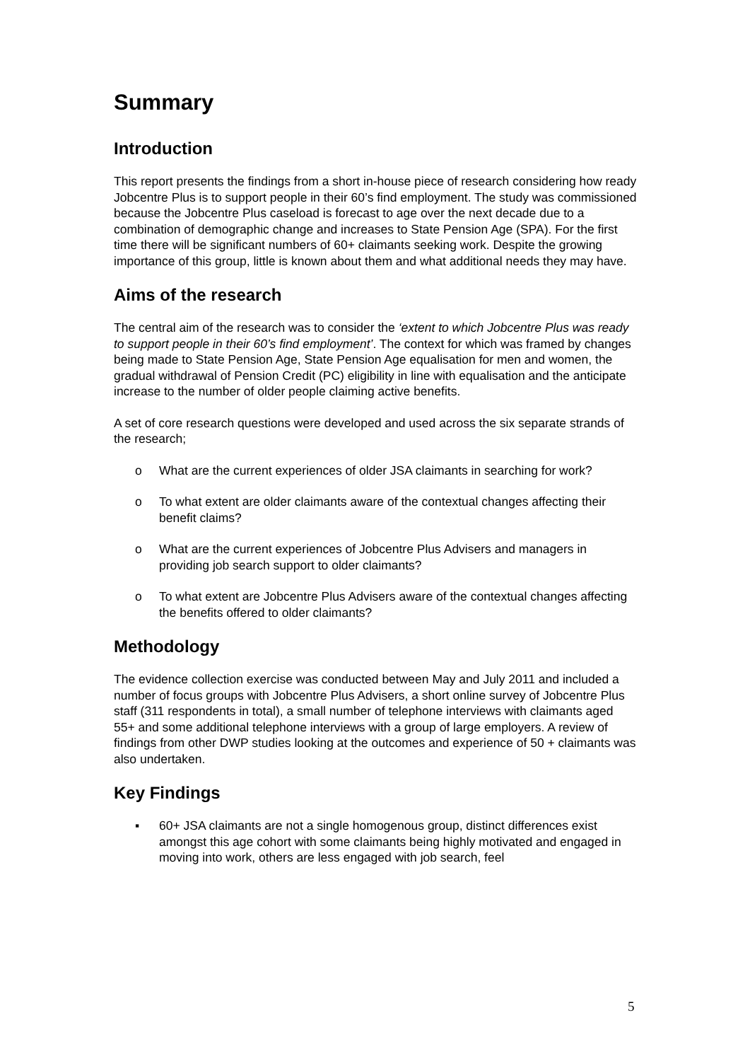Summary
Introduction
This report presents the findings from a short in-house piece of research considering how ready Jobcentre Plus is to support people in their 60’s find employment. The study was commissioned because the Jobcentre Plus caseload is forecast to age over the next decade due to a combination of demographic change and increases to State Pension Age (SPA). For the first time there will be significant numbers of 60+ claimants seeking work. Despite the growing importance of this group, little is known about them and what additional needs they may have.
Aims of the research
The central aim of the research was to consider the ‘extent to which Jobcentre Plus was ready to support people in their 60’s find employment’. The context for which was framed by changes being made to State Pension Age, State Pension Age equalisation for men and women, the gradual withdrawal of Pension Credit (PC) eligibility in line with equalisation and the anticipate increase to the number of older people claiming active benefits.
A set of core research questions were developed and used across the six separate strands of the research;
o What are the current experiences of older JSA claimants in searching for work?
o To what extent are older claimants aware of the contextual changes affecting their benefit claims?
o What are the current experiences of Jobcentre Plus Advisers and managers in providing job search support to older claimants?
o To what extent are Jobcentre Plus Advisers aware of the contextual changes affecting the benefits offered to older claimants?
Methodology
The evidence collection exercise was conducted between May and July 2011 and included a number of focus groups with Jobcentre Plus Advisers, a short online survey of Jobcentre Plus staff (311 respondents in total), a small number of telephone interviews with claimants aged 55+ and some additional telephone interviews with a group of large employers. A review of findings from other DWP studies looking at the outcomes and experience of 50 + claimants was also undertaken.
Key Findings
▪ 60+ JSA claimants are not a single homogenous group, distinct differences exist amongst this age cohort with some claimants being highly motivated and engaged in moving into work, others are less engaged with job search, feel
5